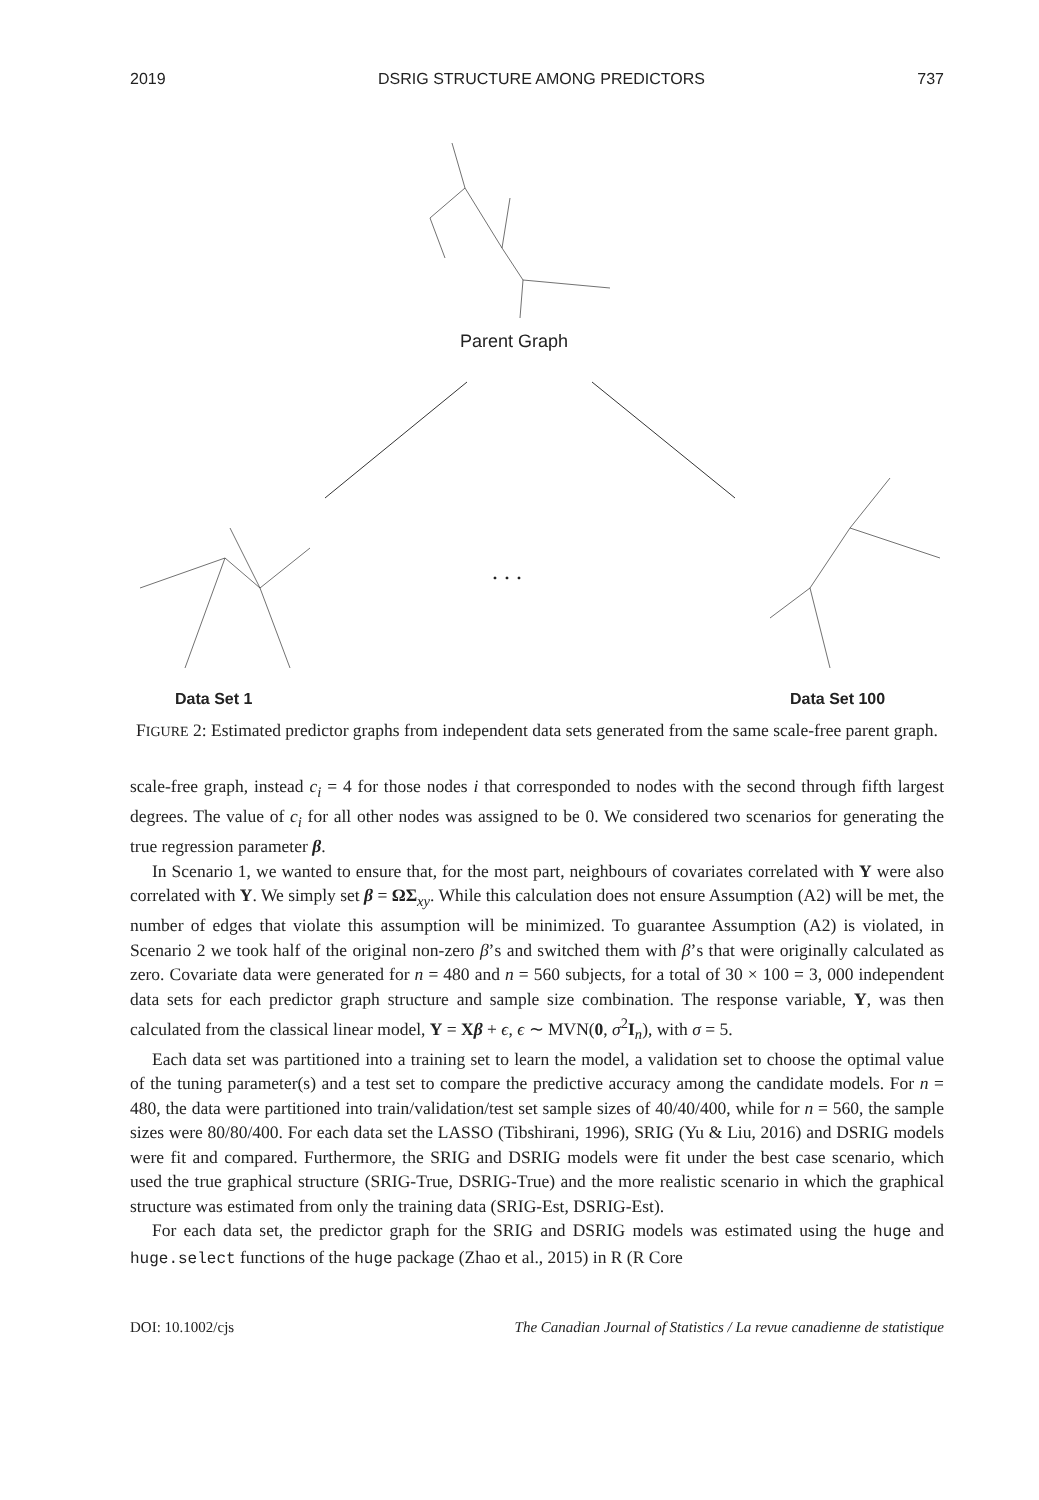2019 DSRIG STRUCTURE AMONG PREDICTORS 737
Parent Graph
. . .
Data Set 1 Data Set 100
FIGURE 2: Estimated predictor graphs from independent data sets generated from the same scale-free parent graph.
scale-free graph, instead c<sub>i</sub> = 4 for those nodes i that corresponded to nodes with the second through fifth largest degrees. The value of c<sub>i</sub> for all other nodes was assigned to be 0. We considered two scenarios for generating the true regression parameter β.
In Scenario 1, we wanted to ensure that, for the most part, neighbours of covariates correlated with Y were also correlated with Y. We simply set β = ΩΣ<sub>xy</sub>. While this calculation does not ensure Assumption (A2) will be met, the number of edges that violate this assumption will be minimized. To guarantee Assumption (A2) is violated, in Scenario 2 we took half of the original non-zero β’s and switched them with β’s that were originally calculated as zero. Covariate data were generated for n = 480 and n = 560 subjects, for a total of 30 × 100 = 3, 000 independent data sets for each predictor graph structure and sample size combination. The response variable, Y, was then calculated from the classical linear model, Y = Xβ + ϵ, ϵ ∼ MVN(0, σ<sup>2</sup>I<sub>n</sub>), with σ = 5.
Each data set was partitioned into a training set to learn the model, a validation set to choose the optimal value of the tuning parameter(s) and a test set to compare the predictive accuracy among the candidate models. For n = 480, the data were partitioned into train/validation/test set sample sizes of 40/40/400, while for n = 560, the sample sizes were 80/80/400. For each data set the LASSO (Tibshirani, 1996), SRIG (Yu & Liu, 2016) and DSRIG models were fit and compared. Furthermore, the SRIG and DSRIG models were fit under the best case scenario, which used the true graphical structure (SRIG-True, DSRIG-True) and the more realistic scenario in which the graphical structure was estimated from only the training data (SRIG-Est, DSRIG-Est).
For each data set, the predictor graph for the SRIG and DSRIG models was estimated using the huge and huge.select functions of the huge package (Zhao et al., 2015) in R (R Core
DOI: 10.1002/cjs The Canadian Journal of Statistics / La revue canadienne de statistique